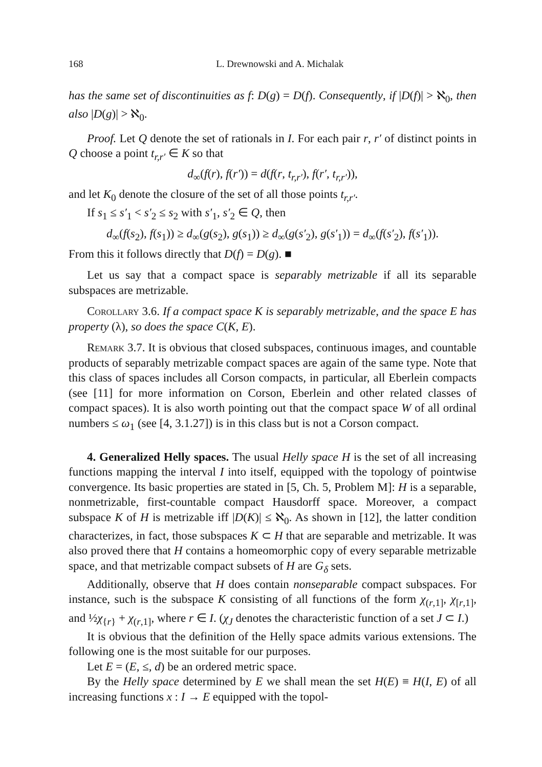168 L. Drewnowski and A. Michalak
has the same set of discontinuities as f: D(g) = D(f). Consequently, if |D(f)| > ℵ<sub>0</sub>, then also |D(g)| > ℵ<sub>0</sub>.
Proof. Let Q denote the set of rationals in I. For each pair r, r′ of distinct points in Q choose a point t<sub>r,r′</sub> ∈ K so that
d<sub>∞</sub>(f(r), f(r′)) = d(f(r, t<sub>r,r′</sub>), f(r′, t<sub>r,r′</sub>)),
and let K<sub>0</sub> denote the closure of the set of all those points t<sub>r,r′</sub>.
If s<sub>1</sub> ≤ s′<sub>1</sub> < s′<sub>2</sub> ≤ s<sub>2</sub> with s′<sub>1</sub>, s′<sub>2</sub> ∈ Q, then
d<sub>∞</sub>(f(s<sub>2</sub>), f(s<sub>1</sub>)) ≥ d<sub>∞</sub>(g(s<sub>2</sub>), g(s<sub>1</sub>)) ≥ d<sub>∞</sub>(g(s′<sub>2</sub>), g(s′<sub>1</sub>)) = d<sub>∞</sub>(f(s′<sub>2</sub>), f(s′<sub>1</sub>)).
From this it follows directly that D(f) = D(g). ■
Let us say that a compact space is separably metrizable if all its separable subspaces are metrizable.
Corollary 3.6. If a compact space K is separably metrizable, and the space E has property (λ), so does the space C(K, E).
Remark 3.7. It is obvious that closed subspaces, continuous images, and countable products of separably metrizable compact spaces are again of the same type. Note that this class of spaces includes all Corson compacts, in particular, all Eberlein compacts (see [11] for more information on Corson, Eberlein and other related classes of compact spaces). It is also worth pointing out that the compact space W of all ordinal numbers ≤ ω<sub>1</sub> (see [4, 3.1.27]) is in this class but is not a Corson compact.
4. Generalized Helly spaces. The usual Helly space H is the set of all increasing functions mapping the interval I into itself, equipped with the topology of pointwise convergence. Its basic properties are stated in [5, Ch. 5, Problem M]: H is a separable, nonmetrizable, first-countable compact Hausdorff space. Moreover, a compact subspace K of H is metrizable iff |D(K)| ≤ ℵ<sub>0</sub>. As shown in [12], the latter condition characterizes, in fact, those subspaces K ⊂ H that are separable and metrizable. It was also proved there that H contains a homeomorphic copy of every separable metrizable space, and that metrizable compact subsets of H are G<sub>δ</sub> sets.
Additionally, observe that H does contain nonseparable compact subspaces. For instance, such is the subspace K consisting of all functions of the form χ<sub>(r,1]</sub>, χ<sub>[r,1]</sub>, and ½χ<sub>{r}</sub> + χ<sub>(r,1]</sub>, where r ∈ I. (χ<sub>J</sub> denotes the characteristic function of a set J ⊂ I.)
It is obvious that the definition of the Helly space admits various extensions. The following one is the most suitable for our purposes.
Let E = (E, ≤, d) be an ordered metric space.
By the Helly space determined by E we shall mean the set H(E) ≡ H(I, E) of all increasing functions x : I → E equipped with the topol-